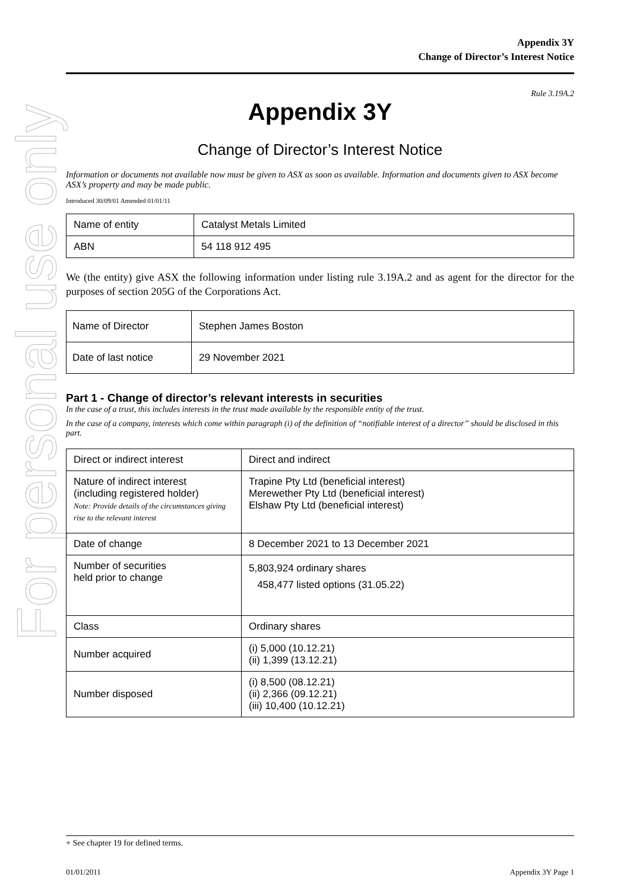For personal use only
Appendix 3Y
Change of Director’s Interest Notice
Rule 3.19A.2
Appendix 3Y
Change of Director’s Interest Notice
Information or documents not available now must be given to ASX as soon as available. Information and documents given to ASX become ASX’s property and may be made public.
Introduced 30/09/01 Amended 01/01/11
| Name of entity | Catalyst Metals Limited |
| ABN | 54 118 912 495 |
We (the entity) give ASX the following information under listing rule 3.19A.2 and as agent for the director for the purposes of section 205G of the Corporations Act.
| Name of Director | Stephen James Boston |
| Date of last notice | 29 November 2021 |
Part 1 - Change of director’s relevant interests in securities
In the case of a trust, this includes interests in the trust made available by the responsible entity of the trust.
In the case of a company, interests which come within paragraph (i) of the definition of “notifiable interest of a director” should be disclosed in this part.
| Direct or indirect interest | Direct and indirect |
| Nature of indirect interest (including registered holder) Note: Provide details of the circumstances giving rise to the relevant interest | Trapine Pty Ltd (beneficial interest) Merewether Pty Ltd (beneficial interest) Elshaw Pty Ltd (beneficial interest) |
| Date of change | 8 December 2021 to 13 December 2021 |
| Number of securities held prior to change | 5,803,924 ordinary shares 458,477 listed options (31.05.22) |
| Class | Ordinary shares |
| Number acquired | (i) 5,000 (10.12.21) (ii) 1,399 (13.12.21) |
| Number disposed | (i) 8,500 (08.12.21) (ii) 2,366 (09.12.21) (iii) 10,400 (10.12.21) |
+ See chapter 19 for defined terms.
01/01/2011 Appendix 3Y Page 1